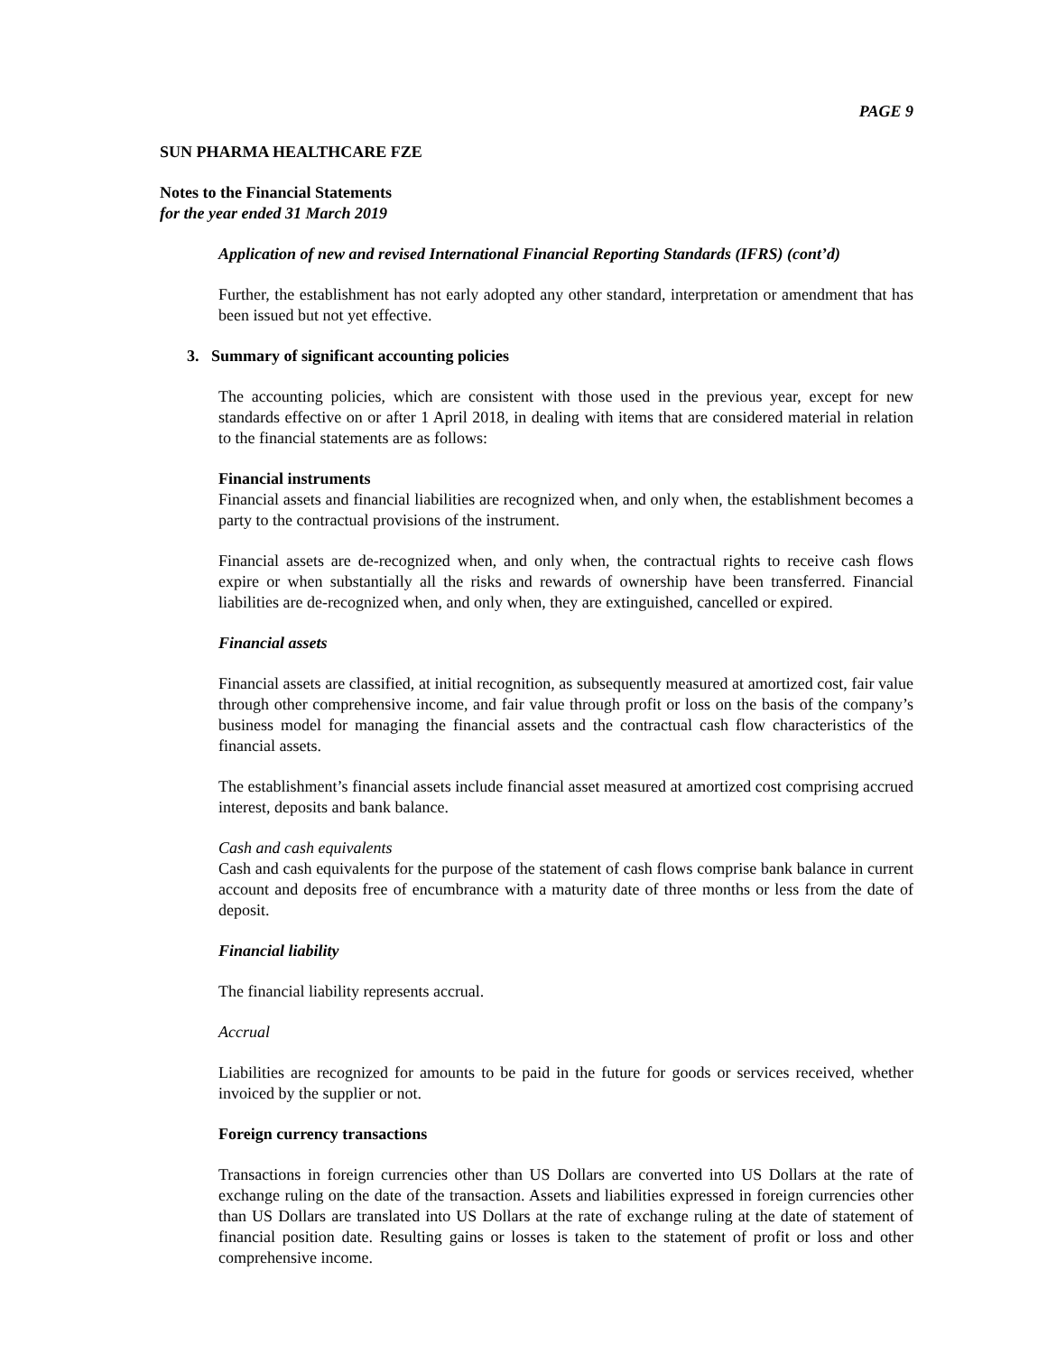PAGE 9
SUN PHARMA HEALTHCARE FZE
Notes to the Financial Statements
for the year ended 31 March 2019
Application of new and revised International Financial Reporting Standards (IFRS) (cont’d)
Further, the establishment has not early adopted any other standard, interpretation or amendment that has been issued but not yet effective.
3. Summary of significant accounting policies
The accounting policies, which are consistent with those used in the previous year, except for new standards effective on or after 1 April 2018, in dealing with items that are considered material in relation to the financial statements are as follows:
Financial instruments
Financial assets and financial liabilities are recognized when, and only when, the establishment becomes a party to the contractual provisions of the instrument.
Financial assets are de-recognized when, and only when, the contractual rights to receive cash flows expire or when substantially all the risks and rewards of ownership have been transferred. Financial liabilities are de-recognized when, and only when, they are extinguished, cancelled or expired.
Financial assets
Financial assets are classified, at initial recognition, as subsequently measured at amortized cost, fair value through other comprehensive income, and fair value through profit or loss on the basis of the company’s business model for managing the financial assets and the contractual cash flow characteristics of the financial assets.
The establishment’s financial assets include financial asset measured at amortized cost comprising accrued interest, deposits and bank balance.
Cash and cash equivalents
Cash and cash equivalents for the purpose of the statement of cash flows comprise bank balance in current account and deposits free of encumbrance with a maturity date of three months or less from the date of deposit.
Financial liability
The financial liability represents accrual.
Accrual
Liabilities are recognized for amounts to be paid in the future for goods or services received, whether invoiced by the supplier or not.
Foreign currency transactions
Transactions in foreign currencies other than US Dollars are converted into US Dollars at the rate of exchange ruling on the date of the transaction. Assets and liabilities expressed in foreign currencies other than US Dollars are translated into US Dollars at the rate of exchange ruling at the date of statement of financial position date. Resulting gains or losses is taken to the statement of profit or loss and other comprehensive income.